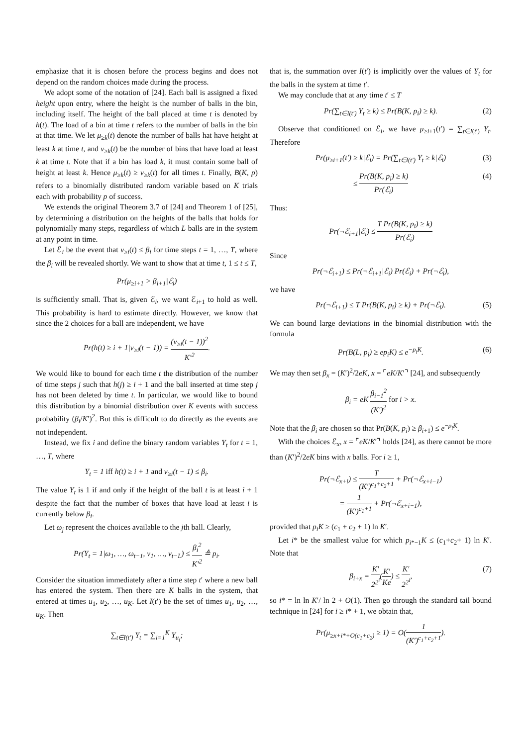emphasize that it is chosen before the process begins and does not depend on the random choices made during the process.
We adopt some of the notation of [24]. Each ball is assigned a fixed height upon entry, where the height is the number of balls in the bin, including itself. The height of the ball placed at time t is denoted by h(t). The load of a bin at time t refers to the number of balls in the bin at that time. We let μ<sub>≥k</sub>(t) denote the number of balls hat have height at least k at time t, and ν<sub>≥k</sub>(t) be the number of bins that have load at least k at time t. Note that if a bin has load k, it must contain some ball of height at least k. Hence μ<sub>≥k</sub>(t) ≥ ν<sub>≥k</sub>(t) for all times t. Finally, B(K, p) refers to a binomially distributed random variable based on K trials each with probability p of success.
We extends the original Theorem 3.7 of [24] and Theorem 1 of [25], by determining a distribution on the heights of the balls that holds for polynomially many steps, regardless of which L balls are in the system at any point in time.
Let ℰ<sub>i</sub> be the event that ν<sub>≥i</sub>(t) ≤ β<sub>i</sub> for time steps t = 1, …, T, where the β<sub>i</sub> will be revealed shortly. We want to show that at time t, 1 ≤ t ≤ T,
Pr(μ<sub>≥i+1</sub> > β<sub>i+1</sub>|ℰ<sub>i</sub>)
is sufficiently small. That is, given ℰ<sub>i</sub>, we want ℰ<sub>i+1</sub> to hold as well. This probability is hard to estimate directly. However, we know that since the 2 choices for a ball are independent, we have
Pr(h(t) ≥ i + 1|ν<sub>≥i</sub>(t − 1)) = (ν<sub>≥i</sub>(t − 1))<sup>2</sup> K′<sup>2</sup>.
We would like to bound for each time t the distribution of the number of time steps j such that h(j) ≥ i + 1 and the ball inserted at time step j has not been deleted by time t. In particular, we would like to bound this distribution by a binomial distribution over K events with success probability (β<sub>i</sub>/K′)<sup>2</sup>. But this is difficult to do directly as the events are not independent.
Instead, we fix i and define the binary random variables Y<sub>t</sub> for t = 1, …, T, where
Y<sub>t</sub> = 1 iff h(t) ≥ i + 1 and ν<sub>≥i</sub>(t − 1) ≤ β<sub>i</sub>.
The value Y<sub>t</sub> is 1 if and only if the height of the ball t is at least i + 1 despite the fact that the number of boxes that have load at least i is currently below β<sub>i</sub>.
Let ω<sub>j</sub> represent the choices available to the jth ball. Clearly,
Pr(Y<sub>t</sub> = 1|ω<sub>1</sub>, …, ω<sub>t−1</sub>, v<sub>1</sub>, …, v<sub>t−L</sub>) ≤ β<sub>i</sub><sup>2</sup> K′<sup>2</sup> ≜ p<sub>i</sub>.
Consider the situation immediately after a time step t′ where a new ball has entered the system. Then there are K balls in the system, that entered at times u<sub>1</sub>, u<sub>2</sub>, …, u<sub>K</sub>. Let I(t′) be the set of times u<sub>1</sub>, u<sub>2</sub>, …, u<sub>K</sub>. Then
∑<sub>t∈I(t′)</sub> Y<sub>t</sub> = ∑<sub>i=1</sub><sup>K</sup> Y<sub>u<sub>i</sub></sub>;
that is, the summation over I(t′) is implicitly over the values of Y<sub>t</sub> for the balls in the system at time t′.
We may conclude that at any time t′ ≤ T
Pr(∑<sub>t∈I(t′)</sub> Y<sub>t</sub> ≥ k) ≤ Pr(B(K, p<sub>i</sub>) ≥ k). (2)
Observe that conditioned on ℰ<sub>i</sub>, we have μ<sub>≥i+1</sub>(t′) = ∑<sub>t∈I(t′)</sub> Y<sub>t</sub>. Therefore
Pr(μ<sub>≥i+1</sub>(t′) ≥ k|ℰ<sub>i</sub>) = Pr(∑<sub>t∈I(t′)</sub> Y<sub>t</sub> ≥ k|ℰ<sub>i</sub>) (3)
≤ Pr(B(K, p<sub>i</sub>) ≥ k) Pr(ℰ<sub>i</sub>) (4)
Thus:
Pr(¬ℰ<sub>i+1</sub>|ℰ<sub>i</sub>) ≤ T Pr(B(K, p<sub>i</sub>) ≥ k) Pr(ℰ<sub>i</sub>)
Since
Pr(¬ℰ<sub>i+1</sub>) ≤ Pr(¬ℰ<sub>i+1</sub>|ℰ<sub>i</sub>) Pr(ℰ<sub>i</sub>) + Pr(¬ℰ<sub>i</sub>),
we have
Pr(¬ℰ<sub>i+1</sub>) ≤ T Pr(B(K, p<sub>i</sub>) ≥ k) + Pr(¬ℰ<sub>i</sub>). (5)
We can bound large deviations in the binomial distribution with the formula
Pr(B(L, p<sub>i</sub>) ≥ ep<sub>i</sub>K) ≤ e<sup>−p<sub>i</sub>K</sup>. (6)
We may then set β<sub>x</sub> = (K′)<sup>2</sup>/2eK, x = ⌜eK/K′⌝ [24], and subsequently
β<sub>i</sub> = eK β<sub>i−1</sub><sup>2</sup> (K′)<sup>2</sup> for i > x.
Note that the β<sub>i</sub> are chosen so that Pr(B(K, p<sub>i</sub>) ≥ β<sub>i+1</sub>) ≤ e<sup>−p<sub>i</sub>K</sup>.
With the choices ℰ<sub>x</sub>, x = ⌜eK/K′⌝ holds [24], as there cannot be more than (K′)<sup>2</sup>/2eK bins with x balls. For i ≥ 1,
Pr(¬ℰ<sub>x+i</sub>) ≤ T (K′)<sup>c<sub>1</sub>+c<sub>2</sub>+1</sup> + Pr(¬ℰ<sub>x+i−1</sub>)
= 1 (K′)<sup>c<sub>1</sub>+1</sup> + Pr(¬ℰ<sub>x+i−1</sub>),
provided that p<sub>i</sub>K ≥ (c<sub>1</sub> + c<sub>2</sub> + 1) ln K′.
Let i* be the smallest value for which p<sub>i*−1</sub>K ≤ (c<sub>1</sub>+c<sub>2</sub>+ 1) ln K′. Note that
β<sub>i+x</sub> = K′ 2<sup>2<sup>i</sup></sup>(K′ Ke) ≤ K′ 2<sup>2<sup>i</sup></sup>, (7)
so i* = ln ln K′/ ln 2 + O(1). Then go through the standard tail bound technique in [24] for i ≥ i* + 1, we obtain that,
Pr(μ<sub>≥x+i*+O(c<sub>1</sub>+c<sub>2</sub>)</sub> ≥ 1) = O(1 (K′)<sup>c<sub>1</sub>+c<sub>2</sub>+1</sup>).